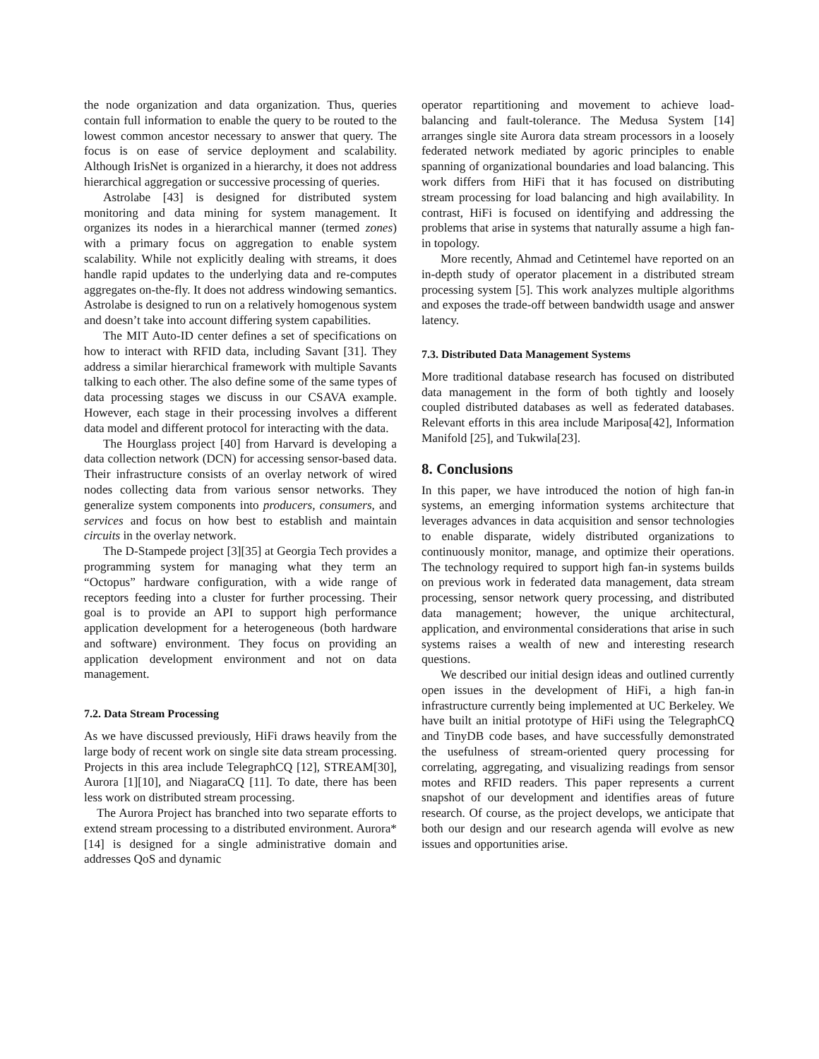the node organization and data organization. Thus, queries contain full information to enable the query to be routed to the lowest common ancestor necessary to answer that query. The focus is on ease of service deployment and scalability. Although IrisNet is organized in a hierarchy, it does not address hierarchical aggregation or successive processing of queries.
Astrolabe [43] is designed for distributed system monitoring and data mining for system management. It organizes its nodes in a hierarchical manner (termed zones) with a primary focus on aggregation to enable system scalability. While not explicitly dealing with streams, it does handle rapid updates to the underlying data and re-computes aggregates on-the-fly. It does not address windowing semantics. Astrolabe is designed to run on a relatively homogenous system and doesn’t take into account differing system capabilities.
The MIT Auto-ID center defines a set of specifications on how to interact with RFID data, including Savant [31]. They address a similar hierarchical framework with multiple Savants talking to each other. The also define some of the same types of data processing stages we discuss in our CSAVA example. However, each stage in their processing involves a different data model and different protocol for interacting with the data.
The Hourglass project [40] from Harvard is developing a data collection network (DCN) for accessing sensor-based data. Their infrastructure consists of an overlay network of wired nodes collecting data from various sensor networks. They generalize system components into producers, consumers, and services and focus on how best to establish and maintain circuits in the overlay network.
The D-Stampede project [3][35] at Georgia Tech provides a programming system for managing what they term an “Octopus” hardware configuration, with a wide range of receptors feeding into a cluster for further processing. Their goal is to provide an API to support high performance application development for a heterogeneous (both hardware and software) environment. They focus on providing an application development environment and not on data management.
7.2. Data Stream Processing
As we have discussed previously, HiFi draws heavily from the large body of recent work on single site data stream processing. Projects in this area include TelegraphCQ [12], STREAM[30], Aurora [1][10], and NiagaraCQ [11]. To date, there has been less work on distributed stream processing.
The Aurora Project has branched into two separate efforts to extend stream processing to a distributed environment. Aurora* [14] is designed for a single administrative domain and addresses QoS and dynamic
operator repartitioning and movement to achieve load-balancing and fault-tolerance. The Medusa System [14] arranges single site Aurora data stream processors in a loosely federated network mediated by agoric principles to enable spanning of organizational boundaries and load balancing. This work differs from HiFi that it has focused on distributing stream processing for load balancing and high availability. In contrast, HiFi is focused on identifying and addressing the problems that arise in systems that naturally assume a high fan-in topology.
More recently, Ahmad and Cetintemel have reported on an in-depth study of operator placement in a distributed stream processing system [5]. This work analyzes multiple algorithms and exposes the trade-off between bandwidth usage and answer latency.
7.3. Distributed Data Management Systems
More traditional database research has focused on distributed data management in the form of both tightly and loosely coupled distributed databases as well as federated databases. Relevant efforts in this area include Mariposa[42], Information Manifold [25], and Tukwila[23].
8. Conclusions
In this paper, we have introduced the notion of high fan-in systems, an emerging information systems architecture that leverages advances in data acquisition and sensor technologies to enable disparate, widely distributed organizations to continuously monitor, manage, and optimize their operations. The technology required to support high fan-in systems builds on previous work in federated data management, data stream processing, sensor network query processing, and distributed data management; however, the unique architectural, application, and environmental considerations that arise in such systems raises a wealth of new and interesting research questions.
We described our initial design ideas and outlined currently open issues in the development of HiFi, a high fan-in infrastructure currently being implemented at UC Berkeley. We have built an initial prototype of HiFi using the TelegraphCQ and TinyDB code bases, and have successfully demonstrated the usefulness of stream-oriented query processing for correlating, aggregating, and visualizing readings from sensor motes and RFID readers. This paper represents a current snapshot of our development and identifies areas of future research. Of course, as the project develops, we anticipate that both our design and our research agenda will evolve as new issues and opportunities arise.